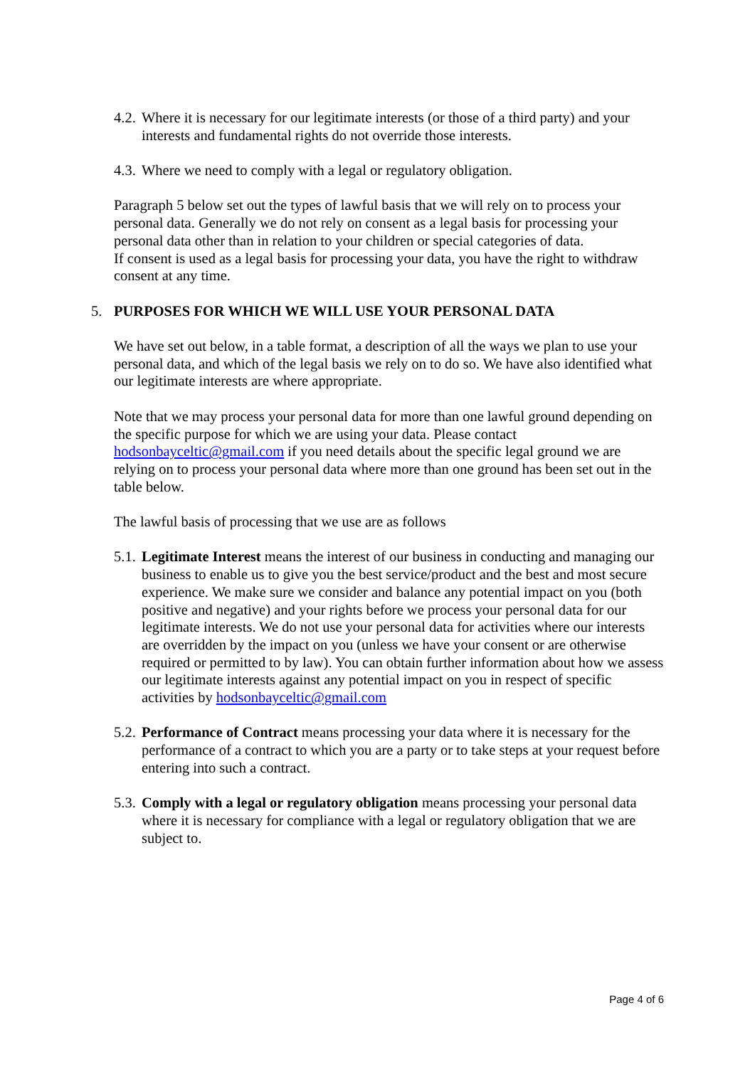4.2. Where it is necessary for our legitimate interests (or those of a third party) and your interests and fundamental rights do not override those interests.
4.3. Where we need to comply with a legal or regulatory obligation.
Paragraph 5 below set out the types of lawful basis that we will rely on to process your personal data. Generally we do not rely on consent as a legal basis for processing your personal data other than in relation to your children or special categories of data.
If consent is used as a legal basis for processing your data, you have the right to withdraw consent at any time.
5. PURPOSES FOR WHICH WE WILL USE YOUR PERSONAL DATA
We have set out below, in a table format, a description of all the ways we plan to use your personal data, and which of the legal basis we rely on to do so. We have also identified what our legitimate interests are where appropriate.
Note that we may process your personal data for more than one lawful ground depending on the specific purpose for which we are using your data. Please contact hodsonbayceltic@gmail.com if you need details about the specific legal ground we are relying on to process your personal data where more than one ground has been set out in the table below.
The lawful basis of processing that we use are as follows
5.1. Legitimate Interest means the interest of our business in conducting and managing our business to enable us to give you the best service/product and the best and most secure experience. We make sure we consider and balance any potential impact on you (both positive and negative) and your rights before we process your personal data for our legitimate interests. We do not use your personal data for activities where our interests are overridden by the impact on you (unless we have your consent or are otherwise required or permitted to by law). You can obtain further information about how we assess our legitimate interests against any potential impact on you in respect of specific activities by hodsonbayceltic@gmail.com
5.2. Performance of Contract means processing your data where it is necessary for the performance of a contract to which you are a party or to take steps at your request before entering into such a contract.
5.3. Comply with a legal or regulatory obligation means processing your personal data where it is necessary for compliance with a legal or regulatory obligation that we are subject to.
Page 4 of 6